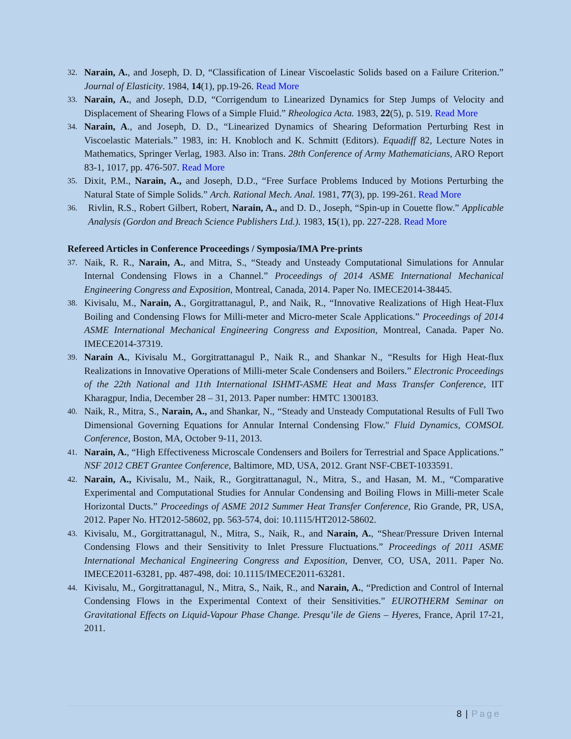32.
Narain, A., and Joseph, D. D, “Classification of Linear Viscoelastic Solids based on a Failure Criterion.” Journal of Elasticity. 1984, 14(1), pp.19-26. Read More
33.
Narain, A., and Joseph, D.D, “Corrigendum to Linearized Dynamics for Step Jumps of Velocity and Displacement of Shearing Flows of a Simple Fluid.” Rheologica Acta. 1983, 22(5), p. 519. Read More
34.
Narain, A., and Joseph, D. D., “Linearized Dynamics of Shearing Deformation Perturbing Rest in Viscoelastic Materials.” 1983, in: H. Knobloch and K. Schmitt (Editors). Equadiff 82, Lecture Notes in Mathematics, Springer Verlag, 1983. Also in: Trans. 28th Conference of Army Mathematicians, ARO Report 83-1, 1017, pp. 476-507. Read More
35.
Dixit, P.M., Narain, A., and Joseph, D.D., “Free Surface Problems Induced by Motions Perturbing the Natural State of Simple Solids.” Arch. Rational Mech. Anal. 1981, 77(3), pp. 199-261. Read More
36.
Rivlin, R.S., Robert Gilbert, Robert, Narain, A., and D. D., Joseph, “Spin-up in Couette flow.” Applicable Analysis (Gordon and Breach Science Publishers Ltd.). 1983, 15(1), pp. 227-228. Read More
Refereed Articles in Conference Proceedings / Symposia/IMA Pre-prints
37.
Naik, R. R., Narain, A., and Mitra, S., “Steady and Unsteady Computational Simulations for Annular Internal Condensing Flows in a Channel.” Proceedings of 2014 ASME International Mechanical Engineering Congress and Exposition, Montreal, Canada, 2014. Paper No. IMECE2014-38445.
38.
Kivisalu, M., Narain, A., Gorgitrattanagul, P., and Naik, R., “Innovative Realizations of High Heat-Flux Boiling and Condensing Flows for Milli-meter and Micro-meter Scale Applications.” Proceedings of 2014 ASME International Mechanical Engineering Congress and Exposition, Montreal, Canada. Paper No. IMECE2014-37319.
39.
Narain A., Kivisalu M., Gorgitrattanagul P., Naik R., and Shankar N., “Results for High Heat-flux Realizations in Innovative Operations of Milli-meter Scale Condensers and Boilers.” Electronic Proceedings of the 22th National and 11th International ISHMT-ASME Heat and Mass Transfer Conference, IIT Kharagpur, India, December 28 – 31, 2013. Paper number: HMTC 1300183.
40.
Naik, R., Mitra, S., Narain, A., and Shankar, N., “Steady and Unsteady Computational Results of Full Two Dimensional Governing Equations for Annular Internal Condensing Flow." Fluid Dynamics, COMSOL Conference, Boston, MA, October 9-11, 2013.
41.
Narain, A., “High Effectiveness Microscale Condensers and Boilers for Terrestrial and Space Applications.” NSF 2012 CBET Grantee Conference, Baltimore, MD, USA, 2012. Grant NSF-CBET-1033591.
42.
Narain, A., Kivisalu, M., Naik, R., Gorgitrattanagul, N., Mitra, S., and Hasan, M. M., “Comparative Experimental and Computational Studies for Annular Condensing and Boiling Flows in Milli-meter Scale Horizontal Ducts.” Proceedings of ASME 2012 Summer Heat Transfer Conference, Rio Grande, PR, USA, 2012. Paper No. HT2012-58602, pp. 563-574, doi: 10.1115/HT2012-58602.
43.
Kivisalu, M., Gorgitrattanagul, N., Mitra, S., Naik, R., and Narain, A., “Shear/Pressure Driven Internal Condensing Flows and their Sensitivity to Inlet Pressure Fluctuations.” Proceedings of 2011 ASME International Mechanical Engineering Congress and Exposition, Denver, CO, USA, 2011. Paper No. IMECE2011-63281, pp. 487-498, doi: 10.1115/IMECE2011-63281.
44.
Kivisalu, M., Gorgitrattanagul, N., Mitra, S., Naik, R., and Narain, A., “Prediction and Control of Internal Condensing Flows in the Experimental Context of their Sensitivities.” EUROTHERM Seminar on Gravitational Effects on Liquid-Vapour Phase Change. Presqu’ile de Giens – Hyeres, France, April 17-21, 2011.
8 | Page